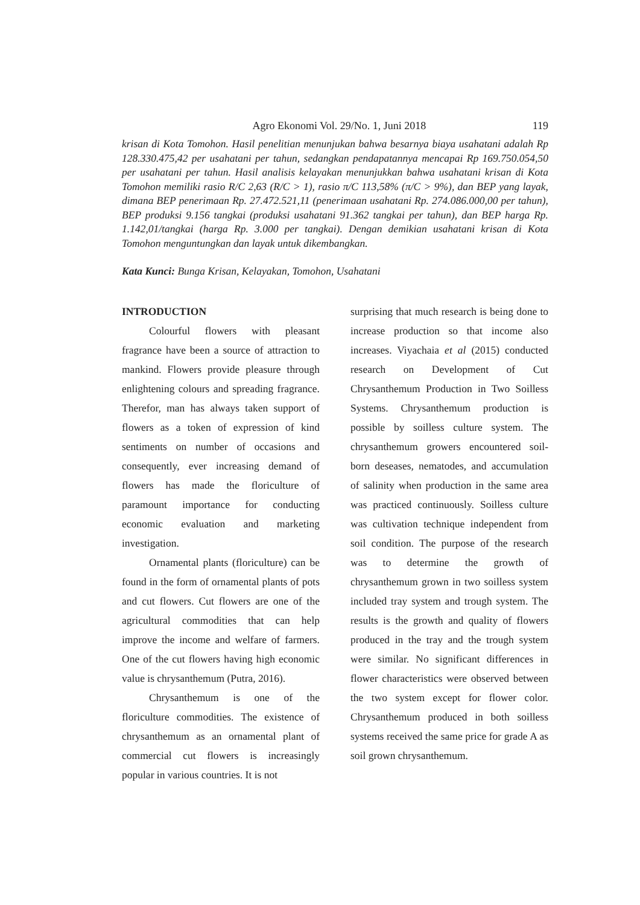Agro Ekonomi Vol. 29/No. 1, Juni 2018 119
krisan di Kota Tomohon. Hasil penelitian menunjukan bahwa besarnya biaya usahatani adalah Rp 128.330.475,42 per usahatani per tahun, sedangkan pendapatannya mencapai Rp 169.750.054,50 per usahatani per tahun. Hasil analisis kelayakan menunjukkan bahwa usahatani krisan di Kota Tomohon memiliki rasio R/C 2,63 (R/C > 1), rasio π/C 113,58% (π/C > 9%), dan BEP yang layak, dimana BEP penerimaan Rp. 27.472.521,11 (penerimaan usahatani Rp. 274.086.000,00 per tahun), BEP produksi 9.156 tangkai (produksi usahatani 91.362 tangkai per tahun), dan BEP harga Rp. 1.142,01/tangkai (harga Rp. 3.000 per tangkai). Dengan demikian usahatani krisan di Kota Tomohon menguntungkan dan layak untuk dikembangkan.
Kata Kunci: Bunga Krisan, Kelayakan, Tomohon, Usahatani
INTRODUCTION
Colourful flowers with pleasant fragrance have been a source of attraction to mankind. Flowers provide pleasure through enlightening colours and spreading fragrance. Therefor, man has always taken support of flowers as a token of expression of kind sentiments on number of occasions and consequently, ever increasing demand of flowers has made the floriculture of paramount importance for conducting economic evaluation and marketing investigation.
Ornamental plants (floriculture) can be found in the form of ornamental plants of pots and cut flowers. Cut flowers are one of the agricultural commodities that can help improve the income and welfare of farmers. One of the cut flowers having high economic value is chrysanthemum (Putra, 2016).
Chrysanthemum is one of the floriculture commodities. The existence of chrysanthemum as an ornamental plant of commercial cut flowers is increasingly popular in various countries. It is not
surprising that much research is being done to increase production so that income also increases. Viyachaia et al (2015) conducted research on Development of Cut Chrysanthemum Production in Two Soilless Systems. Chrysanthemum production is possible by soilless culture system. The chrysanthemum growers encountered soil-born deseases, nematodes, and accumulation of salinity when production in the same area was practiced continuously. Soilless culture was cultivation technique independent from soil condition. The purpose of the research was to determine the growth of chrysanthemum grown in two soilless system included tray system and trough system. The results is the growth and quality of flowers produced in the tray and the trough system were similar. No significant differences in flower characteristics were observed between the two system except for flower color. Chrysanthemum produced in both soilless systems received the same price for grade A as soil grown chrysanthemum.